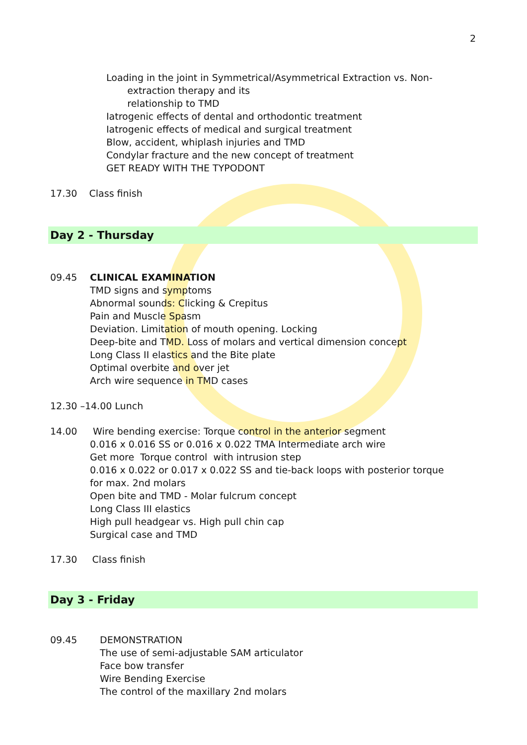2
Loading in the joint in Symmetrical/Asymmetrical Extraction vs. Non-
extraction therapy and its
relationship to TMD
Iatrogenic effects of dental and orthodontic treatment
Iatrogenic effects of medical and surgical treatment
Blow, accident, whiplash injuries and TMD
Condylar fracture and the new concept of treatment
GET READY WITH THE TYPODONT
17.30 Class finish
Day 2 - Thursday
09.45
CLINICAL EXAMINATION
TMD signs and symptoms
Abnormal sounds: Clicking & Crepitus
Pain and Muscle Spasm
Deviation. Limitation of mouth opening. Locking
Deep-bite and TMD. Loss of molars and vertical dimension concept
Long Class II elastics and the Bite plate
Optimal overbite and over jet
Arch wire sequence in TMD cases
12.30 –14.00 Lunch
14.00
Wire bending exercise: Torque control in the anterior segment
0.016 x 0.016 SS or 0.016 x 0.022 TMA Intermediate arch wire
Get more Torque control with intrusion step
0.016 x 0.022 or 0.017 x 0.022 SS and tie-back loops with posterior torque
for max. 2nd molars
Open bite and TMD - Molar fulcrum concept
Long Class III elastics
High pull headgear vs. High pull chin cap
Surgical case and TMD
17.30 Class finish
Day 3 - Friday
09.45
DEMONSTRATION
The use of semi-adjustable SAM articulator
Face bow transfer
Wire Bending Exercise
The control of the maxillary 2nd molars